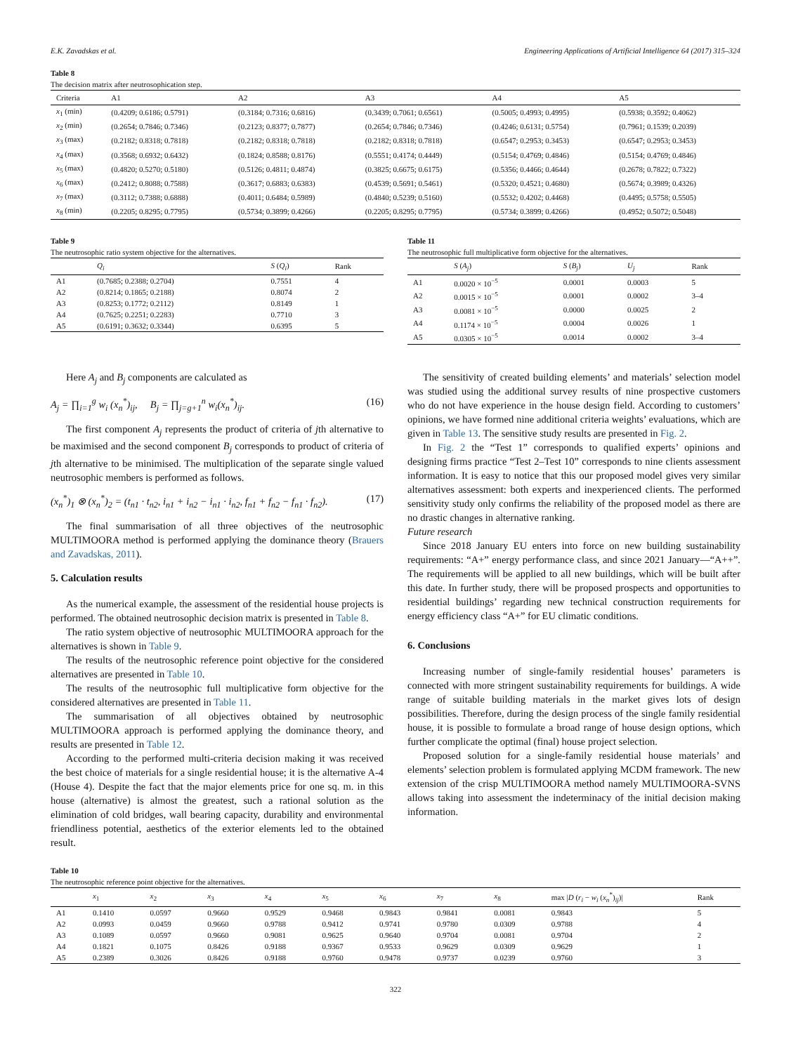E.K. Zavadskas et al. Engineering Applications of Artificial Intelligence 64 (2017) 315–324
Table 8
The decision matrix after neutrosophication step.
| Criteria | A1 | A2 | A3 | A4 | A5 |
| --- | --- | --- | --- | --- | --- |
| x<sub>1</sub> (min) | (0.4209; 0.6186; 0.5791) | (0.3184; 0.7316; 0.6816) | (0.3439; 0.7061; 0.6561) | (0.5005; 0.4993; 0.4995) | (0.5938; 0.3592; 0.4062) |
| x<sub>2</sub> (min) | (0.2654; 0.7846; 0.7346) | (0.2123; 0.8377; 0.7877) | (0.2654; 0.7846; 0.7346) | (0.4246; 0.6131; 0.5754) | (0.7961; 0.1539; 0.2039) |
| x<sub>3</sub> (max) | (0.2182; 0.8318; 0.7818) | (0.2182; 0.8318; 0.7818) | (0.2182; 0.8318; 0.7818) | (0.6547; 0.2953; 0.3453) | (0.6547; 0.2953; 0.3453) |
| x<sub>4</sub> (max) | (0.3568; 0.6932; 0.6432) | (0.1824; 0.8588; 0.8176) | (0.5551; 0.4174; 0.4449) | (0.5154; 0.4769; 0.4846) | (0.5154; 0.4769; 0.4846) |
| x<sub>5</sub> (max) | (0.4820; 0.5270; 0.5180) | (0.5126; 0.4811; 0.4874) | (0.3825; 0.6675; 0.6175) | (0.5356; 0.4466; 0.4644) | (0.2678; 0.7822; 0.7322) |
| x<sub>6</sub> (max) | (0.2412; 0.8088; 0.7588) | (0.3617; 0.6883; 0.6383) | (0.4539; 0.5691; 0.5461) | (0.5320; 0.4521; 0.4680) | (0.5674; 0.3989; 0.4326) |
| x<sub>7</sub> (max) | (0.3112; 0.7388; 0.6888) | (0.4011; 0.6484; 0.5989) | (0.4840; 0.5239; 0.5160) | (0.5532; 0.4202; 0.4468) | (0.4495; 0.5758; 0.5505) |
| x<sub>8</sub> (min) | (0.2205; 0.8295; 0.7795) | (0.5734; 0.3899; 0.4266) | (0.2205; 0.8295; 0.7795) | (0.5734; 0.3899; 0.4266) | (0.4952; 0.5072; 0.5048) |
Table 9
The neutrosophic ratio system objective for the alternatives.
| | Q<sub>i</sub> | S ( Q<sub>i</sub> ) | Rank |
| --- | --- | --- | --- |
| A1 | (0.7685; 0.2388; 0.2704) | 0.7551 | 4 |
| A2 | (0.8214; 0.1865; 0.2188) | 0.8074 | 2 |
| A3 | (0.8253; 0.1772; 0.2112) | 0.8149 | 1 |
| A4 | (0.7625; 0.2251; 0.2283) | 0.7710 | 3 |
| A5 | (0.6191; 0.3632; 0.3344) | 0.6395 | 5 |
Table 11
The neutrosophic full multiplicative form objective for the alternatives.
| | S ( A<sub>j</sub> ) | S ( B<sub>j</sub> ) | U<sub>j</sub> | Rank |
| --- | --- | --- | --- | --- |
| A1 | 0.0020 × 10<sup>−5</sup> | 0.0001 | 0.0003 | 5 |
| A2 | 0.0015 × 10<sup>−5</sup> | 0.0001 | 0.0002 | 3–4 |
| A3 | 0.0081 × 10<sup>−5</sup> | 0.0000 | 0.0025 | 2 |
| A4 | 0.1174 × 10<sup>−5</sup> | 0.0004 | 0.0026 | 1 |
| A5 | 0.0305 × 10<sup>−5</sup> | 0.0014 | 0.0002 | 3–4 |
Here A<sub>j</sub> and B<sub>j</sub> components are calculated as
A<sub>j</sub> = ∏<sub>i=1</sub><sup>g</sup> w<sub>i</sub> (x<sub>n</sub><sup>*</sup>)<sub>ij</sub>, B<sub>j</sub> = ∏<sub>j=g+1</sub><sup>n</sup> w<sub>i</sub>(x<sub>n</sub><sup>*</sup>)<sub>ij</sub>. (16)
The first component A<sub>j</sub> represents the product of criteria of jth alternative to be maximised and the second component B<sub>j</sub> corresponds to product of criteria of jth alternative to be minimised. The multiplication of the separate single valued neutrosophic members is performed as follows.
(x<sub>n</sub><sup>*</sup>)<sub>1</sub> ⊗ (x<sub>n</sub><sup>*</sup>)<sub>2</sub> = (t<sub>n1</sub> · t<sub>n2</sub>, i<sub>n1</sub> + i<sub>n2</sub> − i<sub>n1</sub> · i<sub>n2</sub>, f<sub>n1</sub> + f<sub>n2</sub> − f<sub>n1</sub> · f<sub>n2</sub>). (17)
The final summarisation of all three objectives of the neutrosophic MULTIMOORA method is performed applying the dominance theory (Brauers and Zavadskas, 2011).
5. Calculation results
As the numerical example, the assessment of the residential house projects is performed. The obtained neutrosophic decision matrix is presented in Table 8.
The ratio system objective of neutrosophic MULTIMOORA approach for the alternatives is shown in Table 9.
The results of the neutrosophic reference point objective for the considered alternatives are presented in Table 10.
The results of the neutrosophic full multiplicative form objective for the considered alternatives are presented in Table 11.
The summarisation of all objectives obtained by neutrosophic MULTIMOORA approach is performed applying the dominance theory, and results are presented in Table 12.
According to the performed multi-criteria decision making it was received the best choice of materials for a single residential house; it is the alternative A-4 (House 4). Despite the fact that the major elements price for one sq. m. in this house (alternative) is almost the greatest, such a rational solution as the elimination of cold bridges, wall bearing capacity, durability and environmental friendliness potential, aesthetics of the exterior elements led to the obtained result.
The sensitivity of created building elements’ and materials’ selection model was studied using the additional survey results of nine prospective customers who do not have experience in the house design field. According to customers’ opinions, we have formed nine additional criteria weights’ evaluations, which are given in Table 13. The sensitive study results are presented in Fig. 2.
In Fig. 2 the “Test 1” corresponds to qualified experts’ opinions and designing firms practice “Test 2–Test 10” corresponds to nine clients assessment information. It is easy to notice that this our proposed model gives very similar alternatives assessment: both experts and inexperienced clients. The performed sensitivity study only confirms the reliability of the proposed model as there are no drastic changes in alternative ranking.
Future research
Since 2018 January EU enters into force on new building sustainability requirements: “A+” energy performance class, and since 2021 January—“A++”. The requirements will be applied to all new buildings, which will be built after this date. In further study, there will be proposed prospects and opportunities to residential buildings’ regarding new technical construction requirements for energy efficiency class “A+” for EU climatic conditions.
6. Conclusions
Increasing number of single-family residential houses’ parameters is connected with more stringent sustainability requirements for buildings. A wide range of suitable building materials in the market gives lots of design possibilities. Therefore, during the design process of the single family residential house, it is possible to formulate a broad range of house design options, which further complicate the optimal (final) house project selection.
Proposed solution for a single-family residential house materials’ and elements’ selection problem is formulated applying MCDM framework. The new extension of the crisp MULTIMOORA method namely MULTIMOORA-SVNS allows taking into assessment the indeterminacy of the initial decision making information.
Table 10
The neutrosophic reference point objective for the alternatives.
| | x<sub>1</sub> | x<sub>2</sub> | x<sub>3</sub> | x<sub>4</sub> | x<sub>5</sub> | x<sub>6</sub> | x<sub>7</sub> | x<sub>8</sub> | max / D ( r<sub>i</sub> − w<sub>i</sub> ( x<sub>n</sub><sup>*</sup>)<sub>ij</sub>)/ | Rank |
| --- | --- | --- | --- | --- | --- | --- | --- | --- | --- | --- |
| A1 | 0.1410 | 0.0597 | 0.9660 | 0.9529 | 0.9468 | 0.9843 | 0.9841 | 0.0081 | 0.9843 | 5 |
| A2 | 0.0993 | 0.0459 | 0.9660 | 0.9788 | 0.9412 | 0.9741 | 0.9780 | 0.0309 | 0.9788 | 4 |
| A3 | 0.1089 | 0.0597 | 0.9660 | 0.9081 | 0.9625 | 0.9640 | 0.9704 | 0.0081 | 0.9704 | 2 |
| A4 | 0.1821 | 0.1075 | 0.8426 | 0.9188 | 0.9367 | 0.9533 | 0.9629 | 0.0309 | 0.9629 | 1 |
| A5 | 0.2389 | 0.3026 | 0.8426 | 0.9188 | 0.9760 | 0.9478 | 0.9737 | 0.0239 | 0.9760 | 3 |
322